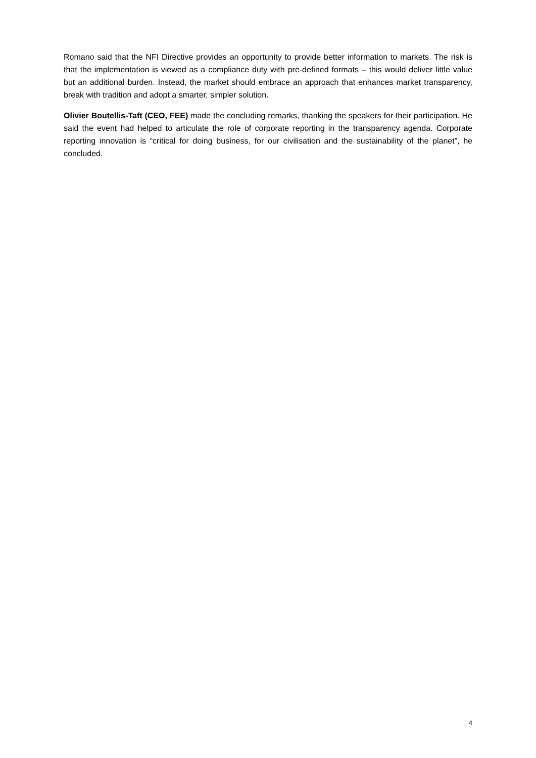Romano said that the NFI Directive provides an opportunity to provide better information to markets. The risk is that the implementation is viewed as a compliance duty with pre-defined formats – this would deliver little value but an additional burden. Instead, the market should embrace an approach that enhances market transparency, break with tradition and adopt a smarter, simpler solution.
Olivier Boutellis-Taft (CEO, FEE) made the concluding remarks, thanking the speakers for their participation. He said the event had helped to articulate the role of corporate reporting in the transparency agenda. Corporate reporting innovation is “critical for doing business, for our civilisation and the sustainability of the planet”, he concluded.
4